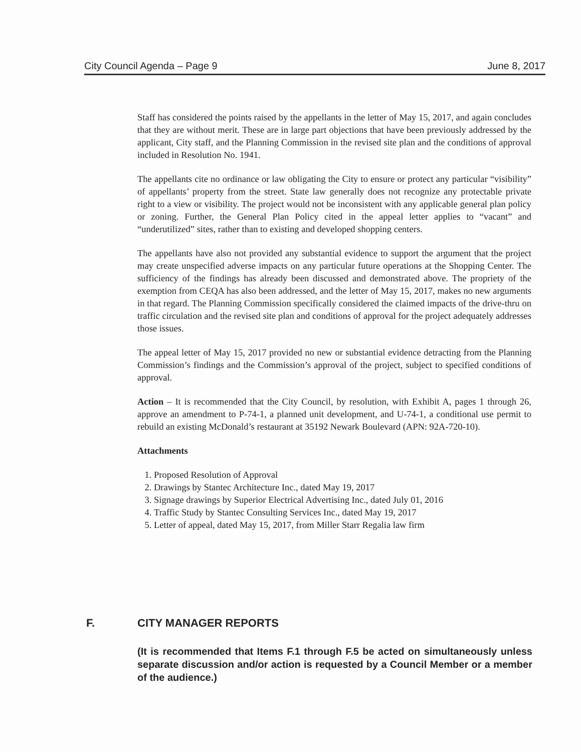City Council Agenda – Page 9 June 8, 2017
Staff has considered the points raised by the appellants in the letter of May 15, 2017, and again concludes that they are without merit. These are in large part objections that have been previously addressed by the applicant, City staff, and the Planning Commission in the revised site plan and the conditions of approval included in Resolution No. 1941.
The appellants cite no ordinance or law obligating the City to ensure or protect any particular “visibility” of appellants’ property from the street. State law generally does not recognize any protectable private right to a view or visibility. The project would not be inconsistent with any applicable general plan policy or zoning. Further, the General Plan Policy cited in the appeal letter applies to “vacant” and “underutilized” sites, rather than to existing and developed shopping centers.
The appellants have also not provided any substantial evidence to support the argument that the project may create unspecified adverse impacts on any particular future operations at the Shopping Center. The sufficiency of the findings has already been discussed and demonstrated above. The propriety of the exemption from CEQA has also been addressed, and the letter of May 15, 2017, makes no new arguments in that regard. The Planning Commission specifically considered the claimed impacts of the drive-thru on traffic circulation and the revised site plan and conditions of approval for the project adequately addresses those issues.
The appeal letter of May 15, 2017 provided no new or substantial evidence detracting from the Planning Commission’s findings and the Commission’s approval of the project, subject to specified conditions of approval.
Action – It is recommended that the City Council, by resolution, with Exhibit A, pages 1 through 26, approve an amendment to P-74-1, a planned unit development, and U-74-1, a conditional use permit to rebuild an existing McDonald’s restaurant at 35192 Newark Boulevard (APN: 92A-720-10).
Attachments
1. Proposed Resolution of Approval
2. Drawings by Stantec Architecture Inc., dated May 19, 2017
3. Signage drawings by Superior Electrical Advertising Inc., dated July 01, 2016
4. Traffic Study by Stantec Consulting Services Inc., dated May 19, 2017
5. Letter of appeal, dated May 15, 2017, from Miller Starr Regalia law firm
F. CITY MANAGER REPORTS
(It is recommended that Items F.1 through F.5 be acted on simultaneously unless separate discussion and/or action is requested by a Council Member or a member of the audience.)